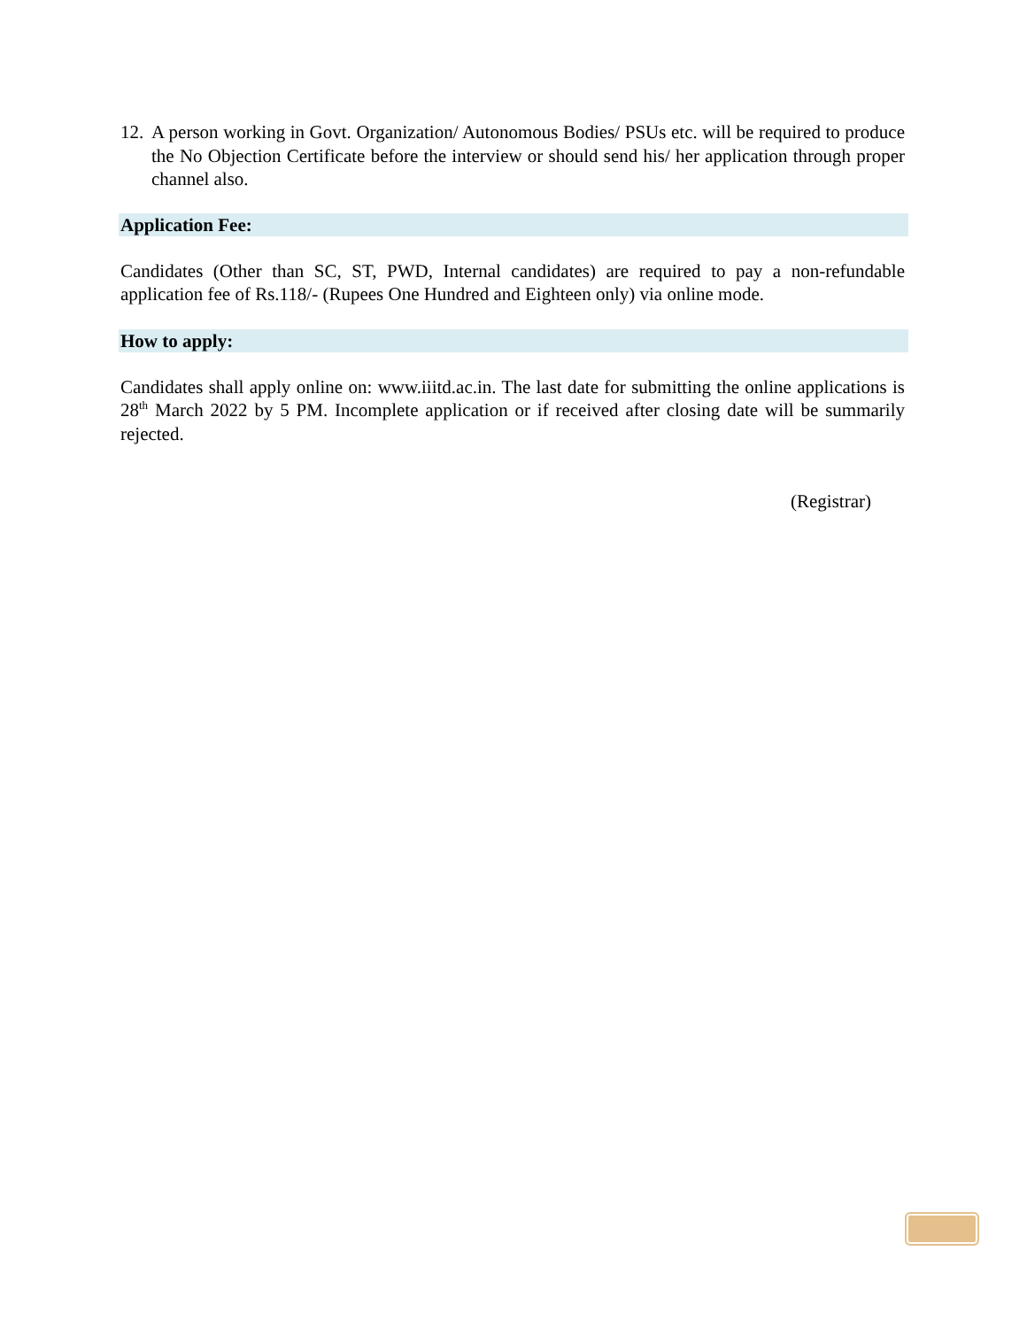12.
A person working in Govt. Organization/ Autonomous Bodies/ PSUs etc. will be required to produce the No Objection Certificate before the interview or should send his/ her application through proper channel also.
Application Fee:
Candidates (Other than SC, ST, PWD, Internal candidates) are required to pay a non-refundable application fee of Rs.118/- (Rupees One Hundred and Eighteen only) via online mode.
How to apply:
Candidates shall apply online on: www.iiitd.ac.in. The last date for submitting the online applications is 28<sup>th</sup> March 2022 by 5 PM. Incomplete application or if received after closing date will be summarily rejected.
(Registrar)